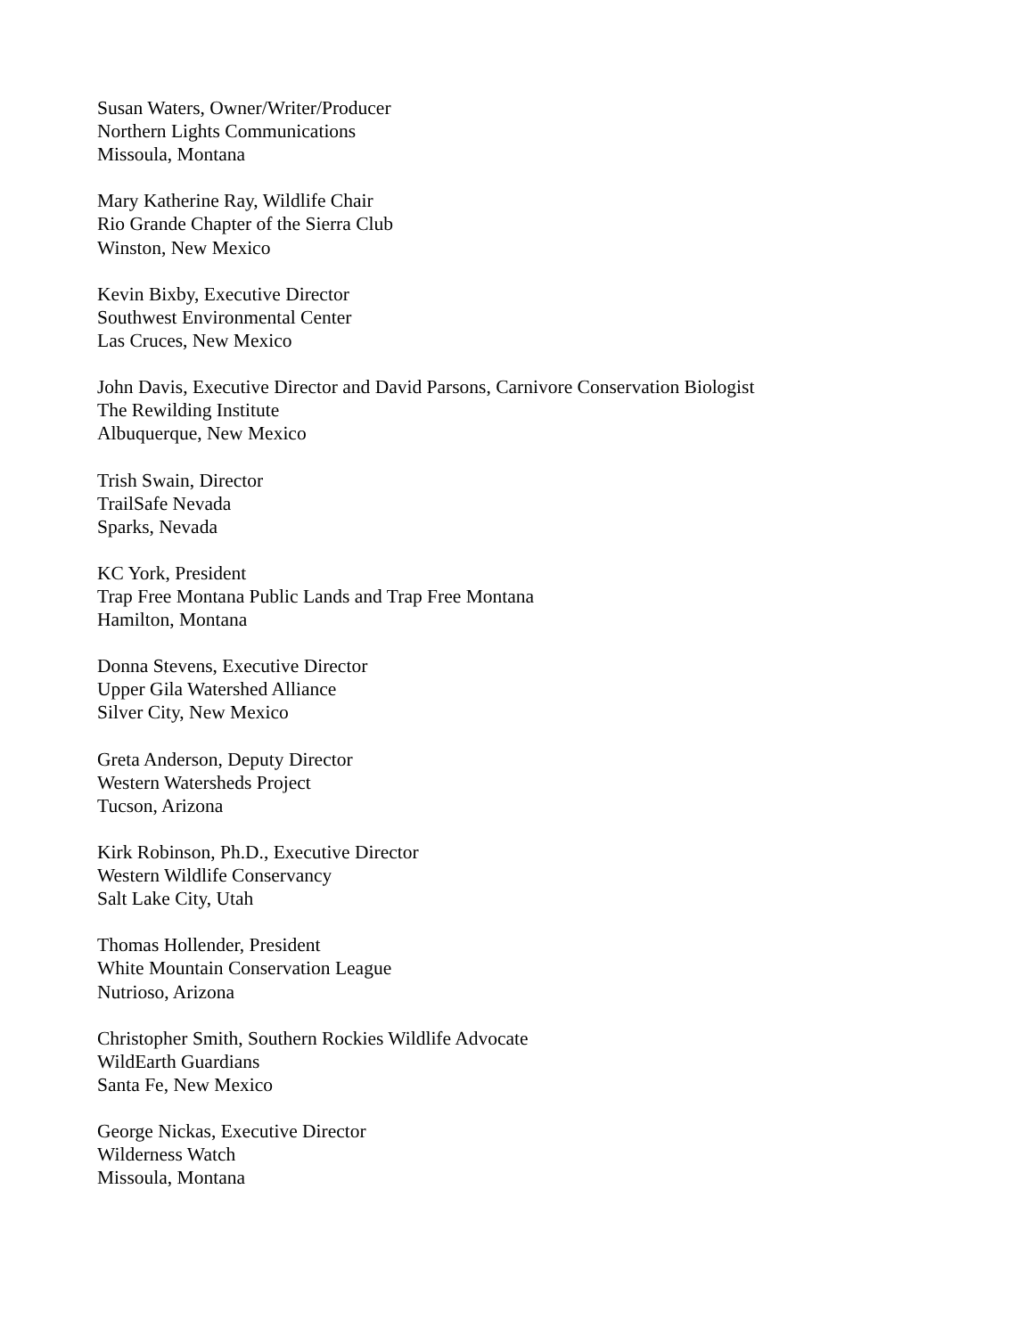Susan Waters, Owner/Writer/Producer
Northern Lights Communications
Missoula, Montana
Mary Katherine Ray, Wildlife Chair
Rio Grande Chapter of the Sierra Club
Winston, New Mexico
Kevin Bixby, Executive Director
Southwest Environmental Center
Las Cruces, New Mexico
John Davis, Executive Director and David Parsons, Carnivore Conservation Biologist
The Rewilding Institute
Albuquerque, New Mexico
Trish Swain, Director
TrailSafe Nevada
Sparks, Nevada
KC York, President
Trap Free Montana Public Lands and Trap Free Montana
Hamilton, Montana
Donna Stevens, Executive Director
Upper Gila Watershed Alliance
Silver City, New Mexico
Greta Anderson, Deputy Director
Western Watersheds Project
Tucson, Arizona
Kirk Robinson, Ph.D., Executive Director
Western Wildlife Conservancy
Salt Lake City, Utah
Thomas Hollender, President
White Mountain Conservation League
Nutrioso, Arizona
Christopher Smith, Southern Rockies Wildlife Advocate
WildEarth Guardians
Santa Fe, New Mexico
George Nickas, Executive Director
Wilderness Watch
Missoula, Montana